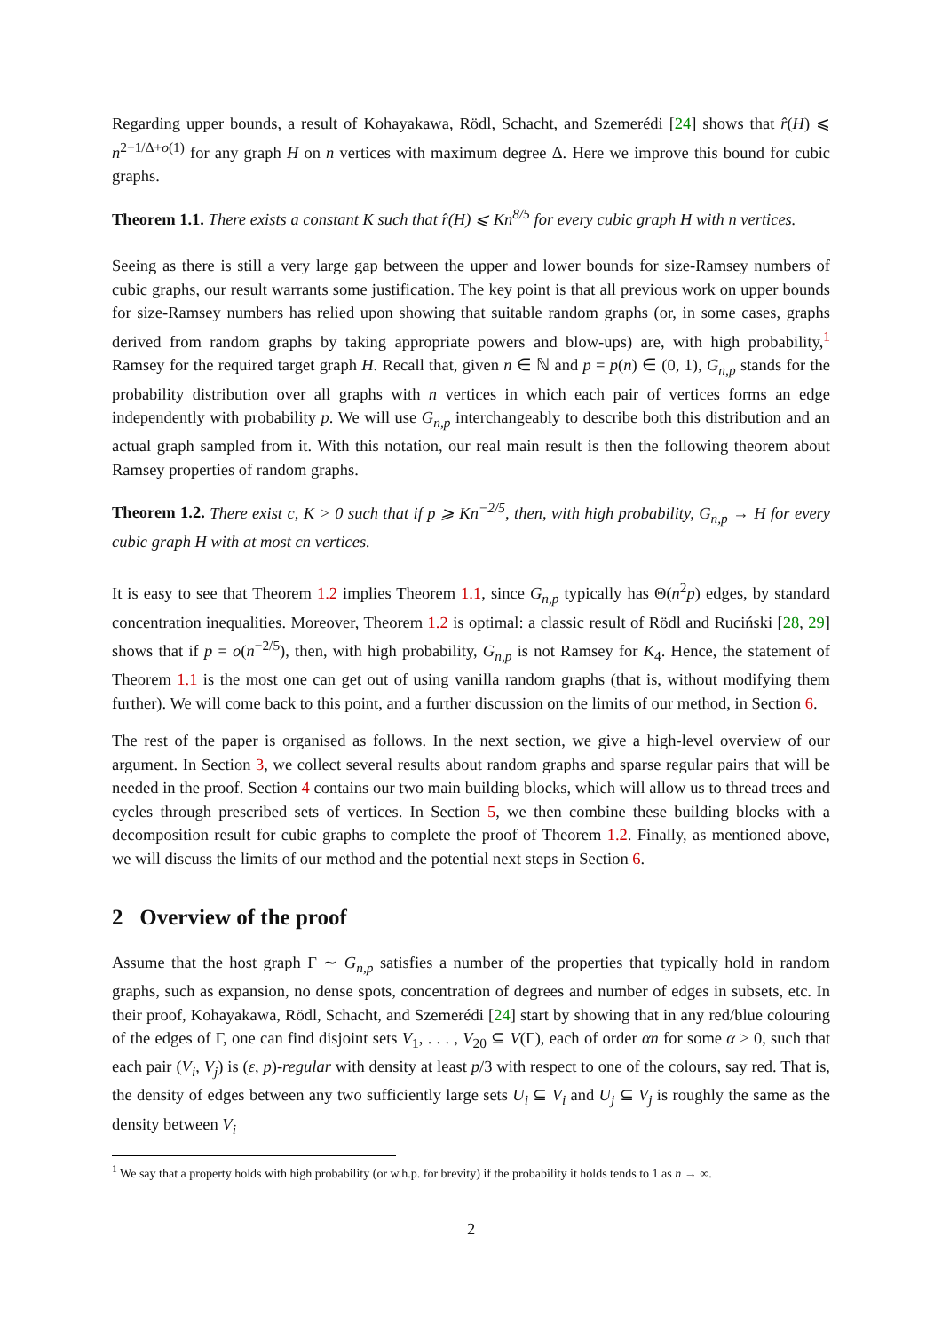Regarding upper bounds, a result of Kohayakawa, Rödl, Schacht, and Szemerédi [24] shows that r̂(H) ⩽ n<sup>2−1/Δ+o(1)</sup> for any graph H on n vertices with maximum degree Δ. Here we improve this bound for cubic graphs.
Theorem 1.1. There exists a constant K such that r̂(H) ⩽ Kn<sup>8/5</sup> for every cubic graph H with n vertices.
Seeing as there is still a very large gap between the upper and lower bounds for size-Ramsey numbers of cubic graphs, our result warrants some justification. The key point is that all previous work on upper bounds for size-Ramsey numbers has relied upon showing that suitable random graphs (or, in some cases, graphs derived from random graphs by taking appropriate powers and blow-ups) are, with high probability,<sup>1</sup> Ramsey for the required target graph H. Recall that, given n ∈ ℕ and p = p(n) ∈ (0, 1), G<sub>n,p</sub> stands for the probability distribution over all graphs with n vertices in which each pair of vertices forms an edge independently with probability p. We will use G<sub>n,p</sub> interchangeably to describe both this distribution and an actual graph sampled from it. With this notation, our real main result is then the following theorem about Ramsey properties of random graphs.
Theorem 1.2. There exist c, K > 0 such that if p ⩾ Kn<sup>−2/5</sup>, then, with high probability, G<sub>n,p</sub> → H for every cubic graph H with at most cn vertices.
It is easy to see that Theorem 1.2 implies Theorem 1.1, since G<sub>n,p</sub> typically has Θ(n<sup>2</sup>p) edges, by standard concentration inequalities. Moreover, Theorem 1.2 is optimal: a classic result of Rödl and Ruciński [28, 29] shows that if p = o(n<sup>−2/5</sup>), then, with high probability, G<sub>n,p</sub> is not Ramsey for K<sub>4</sub>. Hence, the statement of Theorem 1.1 is the most one can get out of using vanilla random graphs (that is, without modifying them further). We will come back to this point, and a further discussion on the limits of our method, in Section 6.
The rest of the paper is organised as follows. In the next section, we give a high-level overview of our argument. In Section 3, we collect several results about random graphs and sparse regular pairs that will be needed in the proof. Section 4 contains our two main building blocks, which will allow us to thread trees and cycles through prescribed sets of vertices. In Section 5, we then combine these building blocks with a decomposition result for cubic graphs to complete the proof of Theorem 1.2. Finally, as mentioned above, we will discuss the limits of our method and the potential next steps in Section 6.
2 Overview of the proof
Assume that the host graph Γ ∼ G<sub>n,p</sub> satisfies a number of the properties that typically hold in random graphs, such as expansion, no dense spots, concentration of degrees and number of edges in subsets, etc. In their proof, Kohayakawa, Rödl, Schacht, and Szemerédi [24] start by showing that in any red/blue colouring of the edges of Γ, one can find disjoint sets V<sub>1</sub>, . . . , V<sub>20</sub> ⊆ V(Γ), each of order αn for some α > 0, such that each pair (V<sub>i</sub>, V<sub>j</sub>) is (ε, p)-regular with density at least p/3 with respect to one of the colours, say red. That is, the density of edges between any two sufficiently large sets U<sub>i</sub> ⊆ V<sub>i</sub> and U<sub>j</sub> ⊆ V<sub>j</sub> is roughly the same as the density between V<sub>i</sub>
<sup>1</sup> We say that a property holds with high probability (or w.h.p. for brevity) if the probability it holds tends to 1 as n → ∞.
2